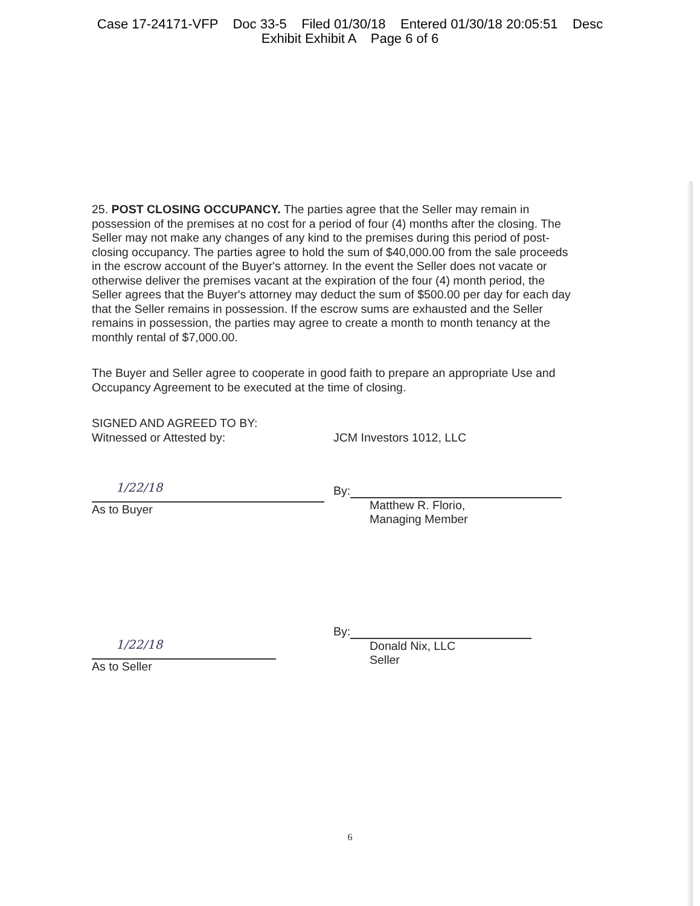Case 17-24171-VFP Doc 33-5 Filed 01/30/18 Entered 01/30/18 20:05:51 Desc
Exhibit Exhibit A Page 6 of 6
25. POST CLOSING OCCUPANCY. The parties agree that the Seller may remain in possession of the premises at no cost for a period of four (4) months after the closing. The Seller may not make any changes of any kind to the premises during this period of post-closing occupancy. The parties agree to hold the sum of $40,000.00 from the sale proceeds in the escrow account of the Buyer's attorney. In the event the Seller does not vacate or otherwise deliver the premises vacant at the expiration of the four (4) month period, the Seller agrees that the Buyer's attorney may deduct the sum of $500.00 per day for each day that the Seller remains in possession. If the escrow sums are exhausted and the Seller remains in possession, the parties may agree to create a month to month tenancy at the monthly rental of $7,000.00.
The Buyer and Seller agree to cooperate in good faith to prepare an appropriate Use and Occupancy Agreement to be executed at the time of closing.
SIGNED AND AGREED TO BY:
Witnessed or Attested by:
1/22/18
As to Buyer
1/22/18
As to Seller
JCM Investors 1012, LLC
By:
Matthew R. Florio,
Managing Member
By:
Donald Nix, LLC
Seller
6